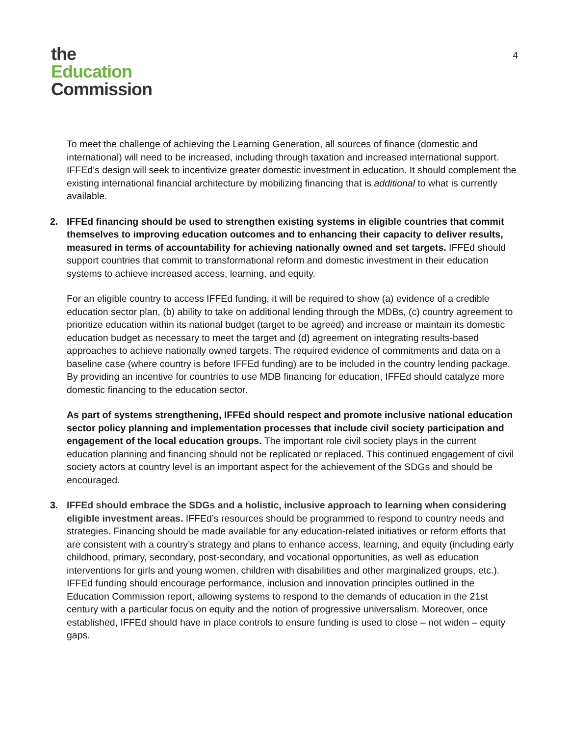the
Education
Commission
4
To meet the challenge of achieving the Learning Generation, all sources of finance (domestic and international) will need to be increased, including through taxation and increased international support. IFFEd’s design will seek to incentivize greater domestic investment in education. It should complement the existing international financial architecture by mobilizing financing that is additional to what is currently available.
2. IFFEd financing should be used to strengthen existing systems in eligible countries that commit themselves to improving education outcomes and to enhancing their capacity to deliver results, measured in terms of accountability for achieving nationally owned and set targets. IFFEd should support countries that commit to transformational reform and domestic investment in their education systems to achieve increased access, learning, and equity.
For an eligible country to access IFFEd funding, it will be required to show (a) evidence of a credible education sector plan, (b) ability to take on additional lending through the MDBs, (c) country agreement to prioritize education within its national budget (target to be agreed) and increase or maintain its domestic education budget as necessary to meet the target and (d) agreement on integrating results-based approaches to achieve nationally owned targets. The required evidence of commitments and data on a baseline case (where country is before IFFEd funding) are to be included in the country lending package. By providing an incentive for countries to use MDB financing for education, IFFEd should catalyze more domestic financing to the education sector.
As part of systems strengthening, IFFEd should respect and promote inclusive national education sector policy planning and implementation processes that include civil society participation and engagement of the local education groups. The important role civil society plays in the current education planning and financing should not be replicated or replaced. This continued engagement of civil society actors at country level is an important aspect for the achievement of the SDGs and should be encouraged.
3. IFFEd should embrace the SDGs and a holistic, inclusive approach to learning when considering eligible investment areas. IFFEd’s resources should be programmed to respond to country needs and strategies. Financing should be made available for any education-related initiatives or reform efforts that are consistent with a country’s strategy and plans to enhance access, learning, and equity (including early childhood, primary, secondary, post-secondary, and vocational opportunities, as well as education interventions for girls and young women, children with disabilities and other marginalized groups, etc.). IFFEd funding should encourage performance, inclusion and innovation principles outlined in the Education Commission report, allowing systems to respond to the demands of education in the 21st century with a particular focus on equity and the notion of progressive universalism. Moreover, once established, IFFEd should have in place controls to ensure funding is used to close – not widen – equity gaps.